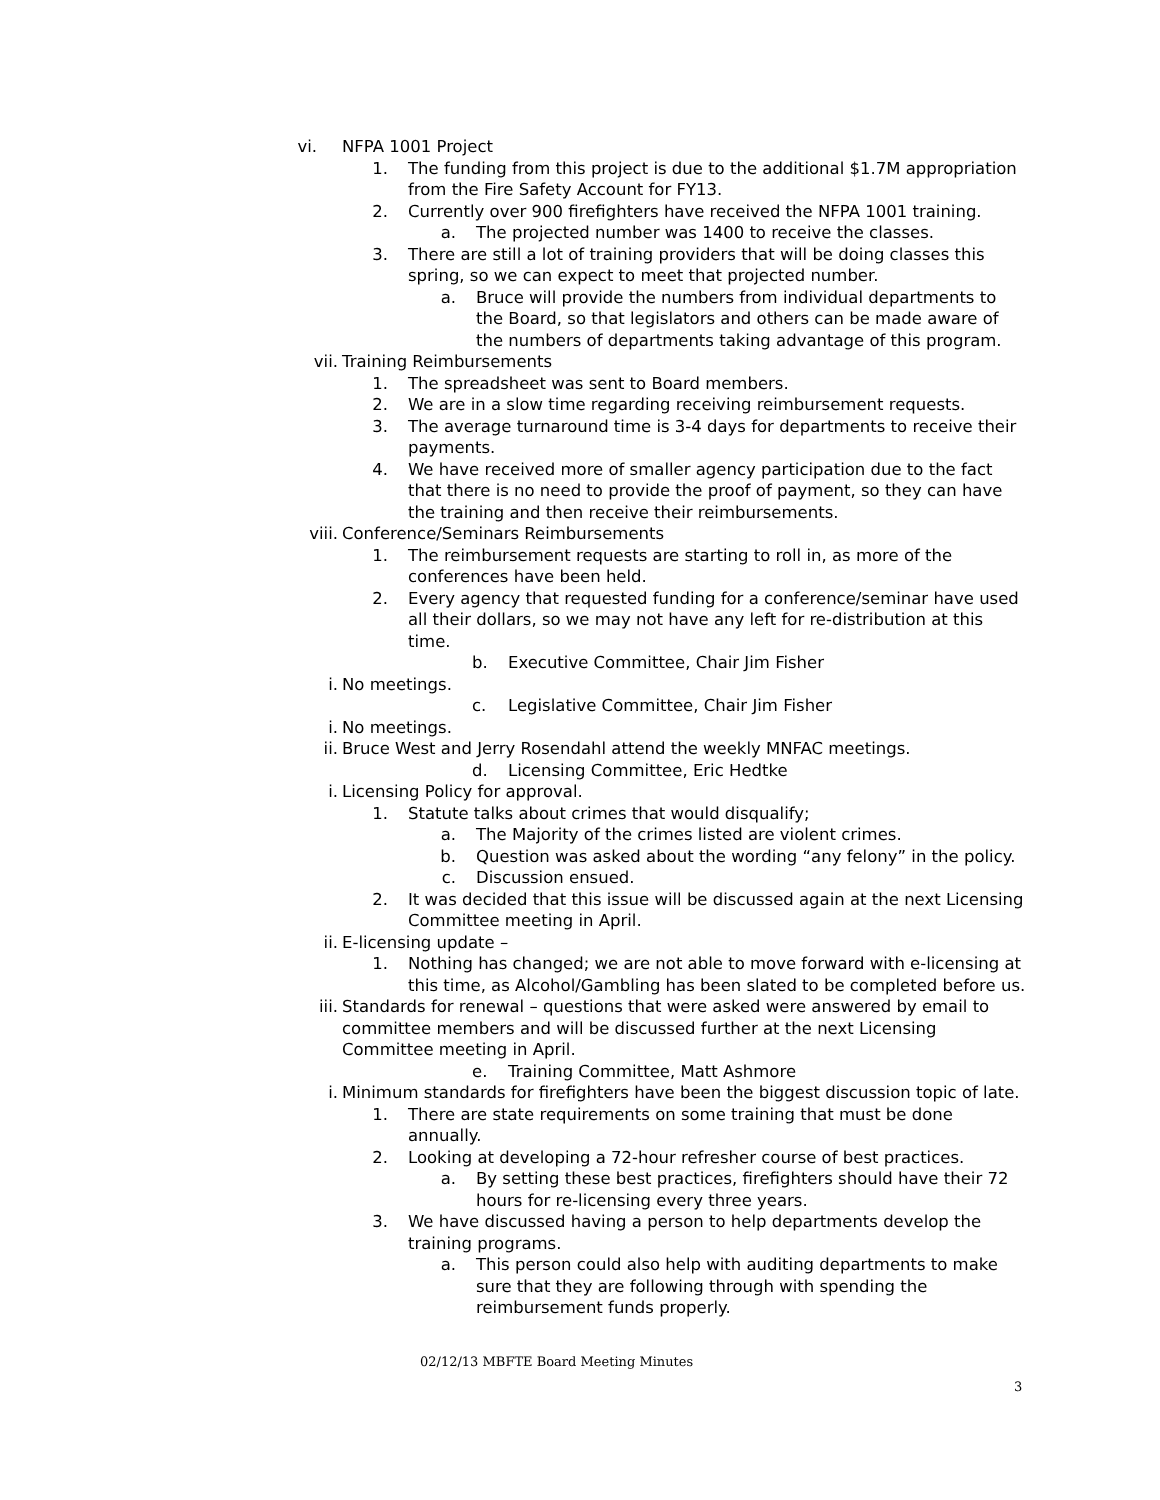vi. NFPA 1001 Project
1. The funding from this project is due to the additional $1.7M appropriation from the Fire Safety Account for FY13.
2. Currently over 900 firefighters have received the NFPA 1001 training.
a. The projected number was 1400 to receive the classes.
3. There are still a lot of training providers that will be doing classes this spring, so we can expect to meet that projected number.
a. Bruce will provide the numbers from individual departments to the Board, so that legislators and others can be made aware of the numbers of departments taking advantage of this program.
vii. Training Reimbursements
1. The spreadsheet was sent to Board members.
2. We are in a slow time regarding receiving reimbursement requests.
3. The average turnaround time is 3-4 days for departments to receive their payments.
4. We have received more of smaller agency participation due to the fact that there is no need to provide the proof of payment, so they can have the training and then receive their reimbursements.
viii. Conference/Seminars Reimbursements
1. The reimbursement requests are starting to roll in, as more of the conferences have been held.
2. Every agency that requested funding for a conference/seminar have used all their dollars, so we may not have any left for re-distribution at this time.
b. Executive Committee, Chair Jim Fisher
i. No meetings.
c. Legislative Committee, Chair Jim Fisher
i. No meetings.
ii. Bruce West and Jerry Rosendahl attend the weekly MNFAC meetings.
d. Licensing Committee, Eric Hedtke
i. Licensing Policy for approval.
1. Statute talks about crimes that would disqualify;
a. The Majority of the crimes listed are violent crimes.
b. Question was asked about the wording “any felony” in the policy.
c. Discussion ensued.
2. It was decided that this issue will be discussed again at the next Licensing Committee meeting in April.
ii. E-licensing update –
1. Nothing has changed; we are not able to move forward with e-licensing at this time, as Alcohol/Gambling has been slated to be completed before us.
iii. Standards for renewal – questions that were asked were answered by email to committee members and will be discussed further at the next Licensing Committee meeting in April.
e. Training Committee, Matt Ashmore
i. Minimum standards for firefighters have been the biggest discussion topic of late.
1. There are state requirements on some training that must be done annually.
2. Looking at developing a 72-hour refresher course of best practices.
a. By setting these best practices, firefighters should have their 72 hours for re-licensing every three years.
3. We have discussed having a person to help departments develop the training programs.
a. This person could also help with auditing departments to make sure that they are following through with spending the reimbursement funds properly.
02/12/13 MBFTE Board Meeting Minutes
3